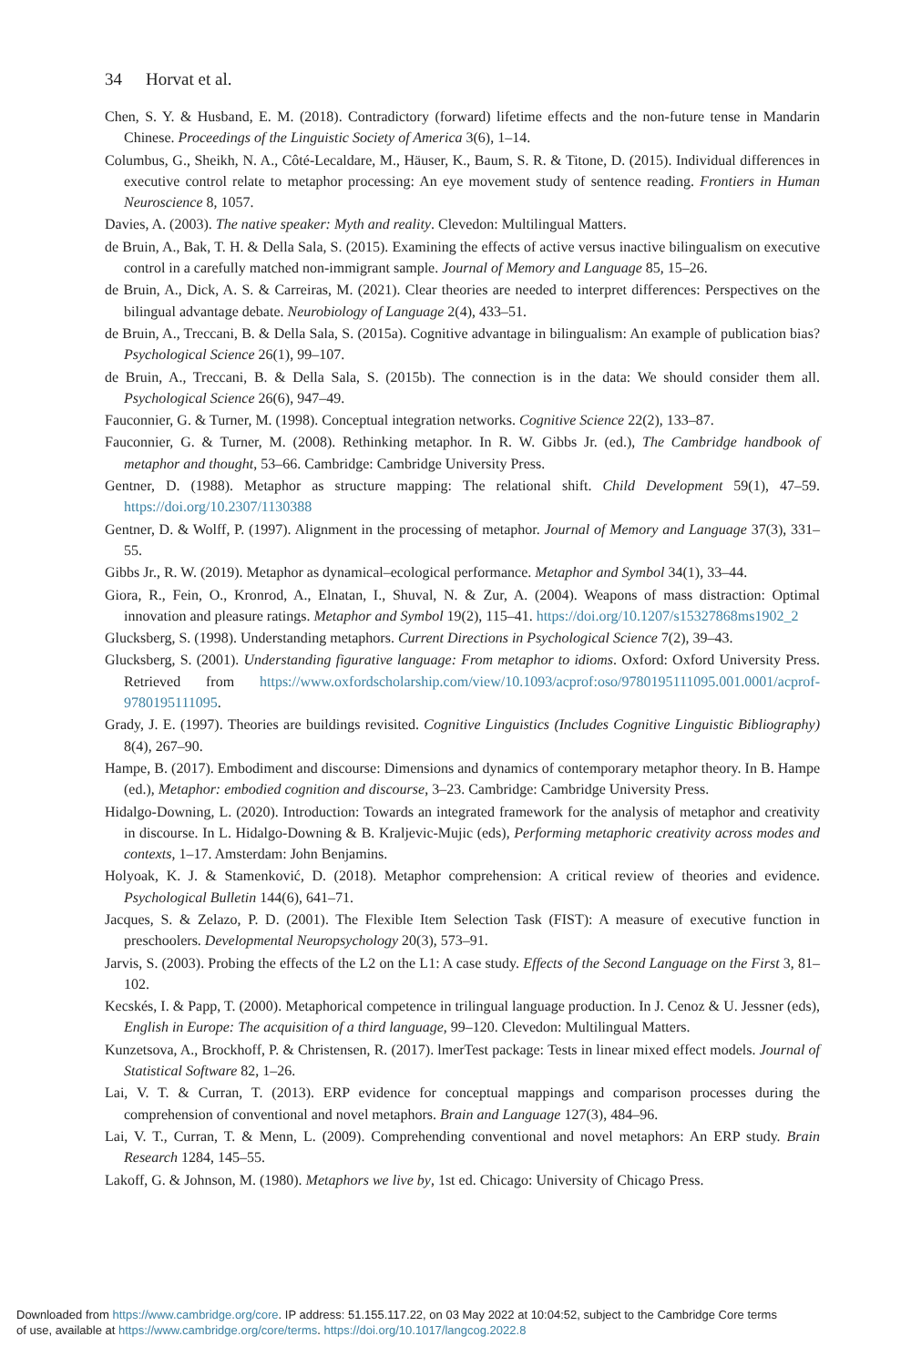34 Horvat et al.
Chen, S. Y. & Husband, E. M. (2018). Contradictory (forward) lifetime effects and the non-future tense in Mandarin Chinese. Proceedings of the Linguistic Society of America 3(6), 1–14.
Columbus, G., Sheikh, N. A., Côté-Lecaldare, M., Häuser, K., Baum, S. R. & Titone, D. (2015). Individual differences in executive control relate to metaphor processing: An eye movement study of sentence reading. Frontiers in Human Neuroscience 8, 1057.
Davies, A. (2003). The native speaker: Myth and reality. Clevedon: Multilingual Matters.
de Bruin, A., Bak, T. H. & Della Sala, S. (2015). Examining the effects of active versus inactive bilingualism on executive control in a carefully matched non-immigrant sample. Journal of Memory and Language 85, 15–26.
de Bruin, A., Dick, A. S. & Carreiras, M. (2021). Clear theories are needed to interpret differences: Perspectives on the bilingual advantage debate. Neurobiology of Language 2(4), 433–51.
de Bruin, A., Treccani, B. & Della Sala, S. (2015a). Cognitive advantage in bilingualism: An example of publication bias? Psychological Science 26(1), 99–107.
de Bruin, A., Treccani, B. & Della Sala, S. (2015b). The connection is in the data: We should consider them all. Psychological Science 26(6), 947–49.
Fauconnier, G. & Turner, M. (1998). Conceptual integration networks. Cognitive Science 22(2), 133–87.
Fauconnier, G. & Turner, M. (2008). Rethinking metaphor. In R. W. Gibbs Jr. (ed.), The Cambridge handbook of metaphor and thought, 53–66. Cambridge: Cambridge University Press.
Gentner, D. (1988). Metaphor as structure mapping: The relational shift. Child Development 59(1), 47–59. https://doi.org/10.2307/1130388
Gentner, D. & Wolff, P. (1997). Alignment in the processing of metaphor. Journal of Memory and Language 37(3), 331–55.
Gibbs Jr., R. W. (2019). Metaphor as dynamical–ecological performance. Metaphor and Symbol 34(1), 33–44.
Giora, R., Fein, O., Kronrod, A., Elnatan, I., Shuval, N. & Zur, A. (2004). Weapons of mass distraction: Optimal innovation and pleasure ratings. Metaphor and Symbol 19(2), 115–41. https://doi.org/10.1207/s15327868ms1902_2
Glucksberg, S. (1998). Understanding metaphors. Current Directions in Psychological Science 7(2), 39–43.
Glucksberg, S. (2001). Understanding figurative language: From metaphor to idioms. Oxford: Oxford University Press. Retrieved from https://www.oxfordscholarship.com/view/10.1093/acprof:oso/9780195111095.001.0001/acprof-9780195111095.
Grady, J. E. (1997). Theories are buildings revisited. Cognitive Linguistics (Includes Cognitive Linguistic Bibliography) 8(4), 267–90.
Hampe, B. (2017). Embodiment and discourse: Dimensions and dynamics of contemporary metaphor theory. In B. Hampe (ed.), Metaphor: embodied cognition and discourse, 3–23. Cambridge: Cambridge University Press.
Hidalgo-Downing, L. (2020). Introduction: Towards an integrated framework for the analysis of metaphor and creativity in discourse. In L. Hidalgo-Downing & B. Kraljevic-Mujic (eds), Performing metaphoric creativity across modes and contexts, 1–17. Amsterdam: John Benjamins.
Holyoak, K. J. & Stamenković, D. (2018). Metaphor comprehension: A critical review of theories and evidence. Psychological Bulletin 144(6), 641–71.
Jacques, S. & Zelazo, P. D. (2001). The Flexible Item Selection Task (FIST): A measure of executive function in preschoolers. Developmental Neuropsychology 20(3), 573–91.
Jarvis, S. (2003). Probing the effects of the L2 on the L1: A case study. Effects of the Second Language on the First 3, 81–102.
Kecskés, I. & Papp, T. (2000). Metaphorical competence in trilingual language production. In J. Cenoz & U. Jessner (eds), English in Europe: The acquisition of a third language, 99–120. Clevedon: Multilingual Matters.
Kunzetsova, A., Brockhoff, P. & Christensen, R. (2017). lmerTest package: Tests in linear mixed effect models. Journal of Statistical Software 82, 1–26.
Lai, V. T. & Curran, T. (2013). ERP evidence for conceptual mappings and comparison processes during the comprehension of conventional and novel metaphors. Brain and Language 127(3), 484–96.
Lai, V. T., Curran, T. & Menn, L. (2009). Comprehending conventional and novel metaphors: An ERP study. Brain Research 1284, 145–55.
Lakoff, G. & Johnson, M. (1980). Metaphors we live by, 1st ed. Chicago: University of Chicago Press.
Downloaded from https://www.cambridge.org/core. IP address: 51.155.117.22, on 03 May 2022 at 10:04:52, subject to the Cambridge Core terms
of use, available at https://www.cambridge.org/core/terms. https://doi.org/10.1017/langcog.2022.8